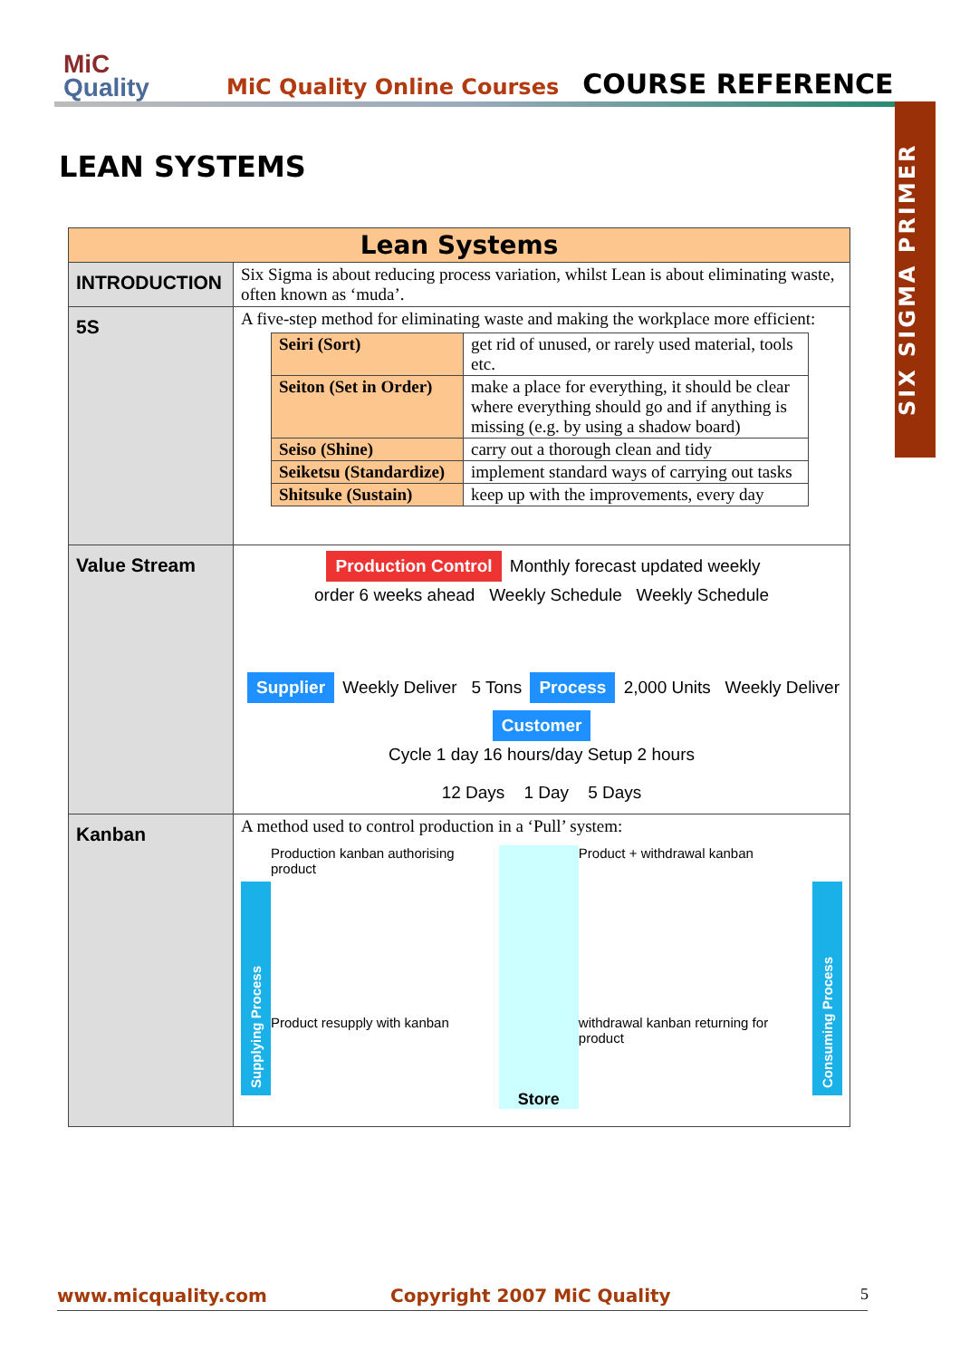MiC
Quality
MiC Quality Online Courses
COURSE REFERENCE
SIX SIGMA PRIMER
LEAN SYSTEMS
| Lean Systems | |
| --- | --- |
| INTRODUCTION | Six Sigma is about reducing process variation, whilst Lean is about eliminating waste, often known as ‘muda’. |
| 5S | A five-step method for eliminating waste and making the workplace more efficient: / Seiri (Sort) / get rid of unused, or rarely used material, tools etc. / / Seiton (Set in Order) / make a place for everything, it should be clear where everything should go and if anything is missing (e.g. by using a shadow board) / / Seiso (Shine) / carry out a thorough clean and tidy / / Seiketsu (Standardize) / implement standard ways of carrying out tasks / / Shitsuke (Sustain) / keep up with the improvements, every day / |
| Value Stream | Production Control Monthly forecast updated weekly order 6 weeks ahead Weekly Schedule Weekly Schedule Supplier Weekly Deliver 5 Tons Process 2,000 Units Weekly Deliver Customer Cycle 1 day 16 hours/day Setup 2 hours 12 Days 1 Day 5 Days |
| Kanban | A method used to control production in a ‘Pull’ system: Supplying Process Production kanban authorising product Product resupply with kanban Store Product + withdrawal kanban withdrawal kanban returning for product Consuming Process |
5
www.micquality.com Copyright 2007 MiC Quality